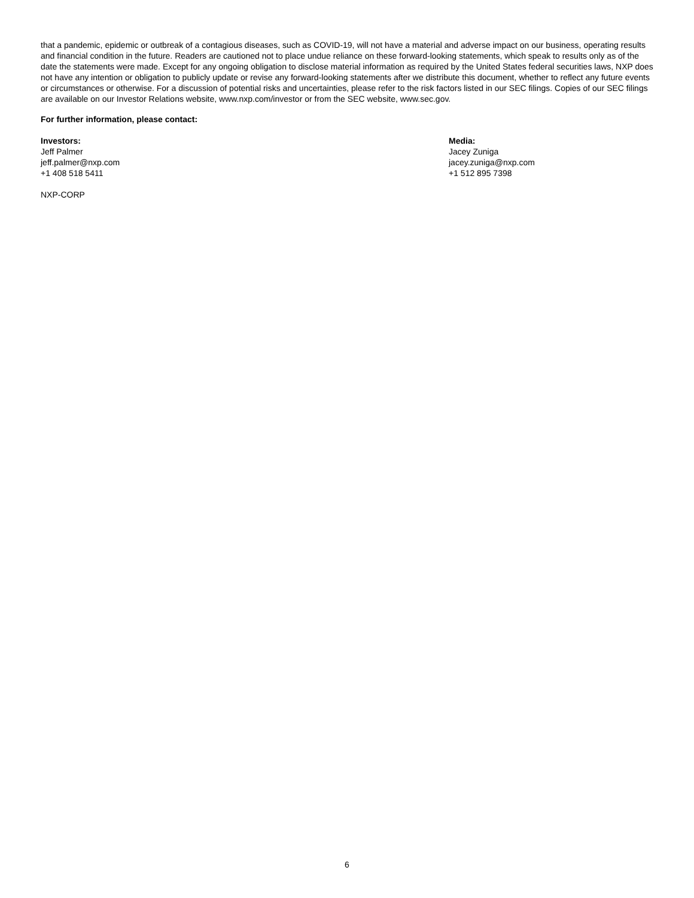that a pandemic, epidemic or outbreak of a contagious diseases, such as COVID-19, will not have a material and adverse impact on our business, operating results and financial condition in the future. Readers are cautioned not to place undue reliance on these forward-looking statements, which speak to results only as of the date the statements were made. Except for any ongoing obligation to disclose material information as required by the United States federal securities laws, NXP does not have any intention or obligation to publicly update or revise any forward-looking statements after we distribute this document, whether to reflect any future events or circumstances or otherwise. For a discussion of potential risks and uncertainties, please refer to the risk factors listed in our SEC filings. Copies of our SEC filings are available on our Investor Relations website, www.nxp.com/investor or from the SEC website, www.sec.gov.
For further information, please contact:
Investors:
Jeff Palmer
jeff.palmer@nxp.com
+1 408 518 5411
Media:
Jacey Zuniga
jacey.zuniga@nxp.com
+1 512 895 7398
NXP-CORP
6